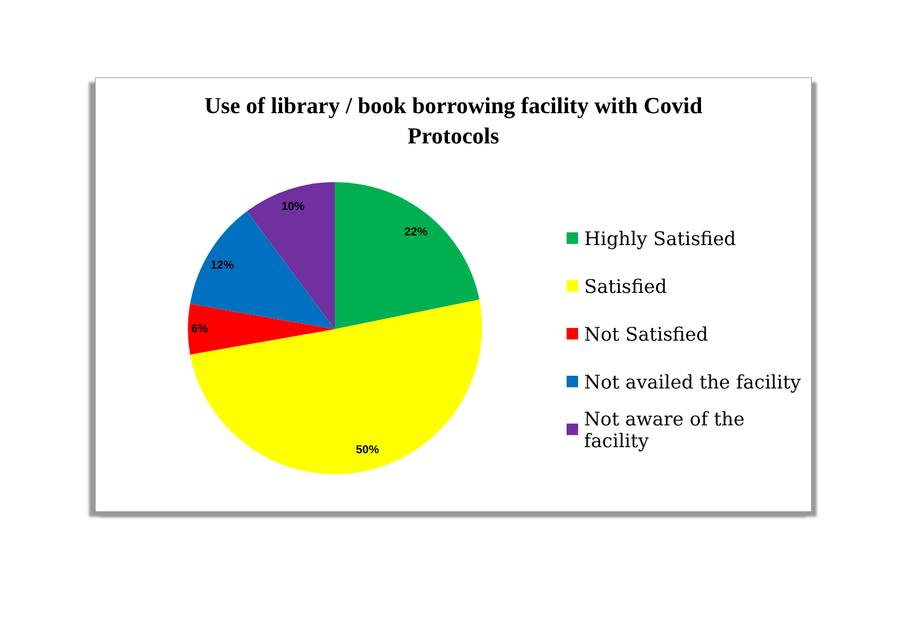Use of library / book borrowing facility with Covid
Protocols
22%
50%
6%
12%
10%
Highly Satisfied
Satisfied
Not Satisfied
Not availed the facility
Not aware of the facility